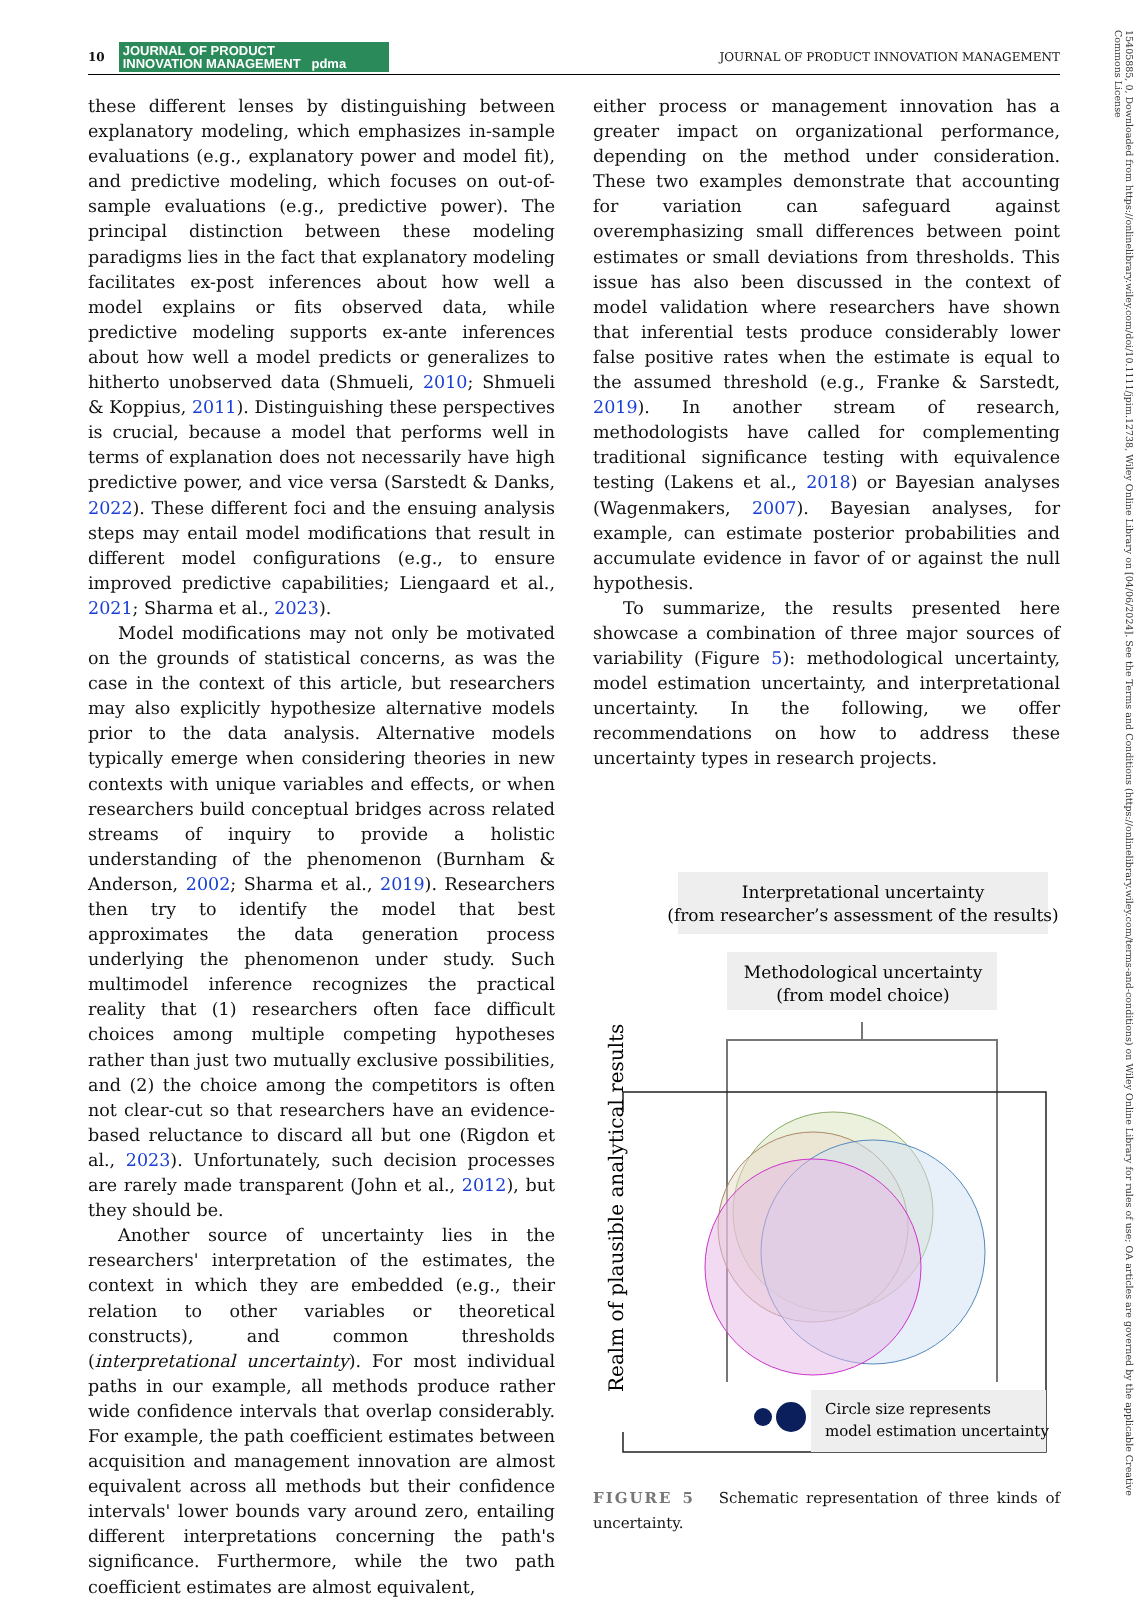10
JOURNAL OF PRODUCT
INNOVATION MANAGEMENT pdma
JOURNAL OF PRODUCT INNOVATION MANAGEMENT
these different lenses by distinguishing between explanatory modeling, which emphasizes in-sample evaluations (e.g., explanatory power and model fit), and predictive modeling, which focuses on out-of-sample evaluations (e.g., predictive power). The principal distinction between these modeling paradigms lies in the fact that explanatory modeling facilitates ex-post inferences about how well a model explains or fits observed data, while predictive modeling supports ex-ante inferences about how well a model predicts or generalizes to hitherto unobserved data (Shmueli, 2010; Shmueli & Koppius, 2011). Distinguishing these perspectives is crucial, because a model that performs well in terms of explanation does not necessarily have high predictive power, and vice versa (Sarstedt & Danks, 2022). These different foci and the ensuing analysis steps may entail model modifications that result in different model configurations (e.g., to ensure improved predictive capabilities; Liengaard et al., 2021; Sharma et al., 2023).
Model modifications may not only be motivated on the grounds of statistical concerns, as was the case in the context of this article, but researchers may also explicitly hypothesize alternative models prior to the data analysis. Alternative models typically emerge when considering theories in new contexts with unique variables and effects, or when researchers build conceptual bridges across related streams of inquiry to provide a holistic understanding of the phenomenon (Burnham & Anderson, 2002; Sharma et al., 2019). Researchers then try to identify the model that best approximates the data generation process underlying the phenomenon under study. Such multimodel inference recognizes the practical reality that (1) researchers often face difficult choices among multiple competing hypotheses rather than just two mutually exclusive possibilities, and (2) the choice among the competitors is often not clear-cut so that researchers have an evidence-based reluctance to discard all but one (Rigdon et al., 2023). Unfortunately, such decision processes are rarely made transparent (John et al., 2012), but they should be.
Another source of uncertainty lies in the researchers' interpretation of the estimates, the context in which they are embedded (e.g., their relation to other variables or theoretical constructs), and common thresholds (interpretational uncertainty). For most individual paths in our example, all methods produce rather wide confidence intervals that overlap considerably. For example, the path coefficient estimates between acquisition and management innovation are almost equivalent across all methods but their confidence intervals' lower bounds vary around zero, entailing different interpretations concerning the path's significance. Furthermore, while the two path coefficient estimates are almost equivalent,
either process or management innovation has a greater impact on organizational performance, depending on the method under consideration. These two examples demonstrate that accounting for variation can safeguard against overemphasizing small differences between point estimates or small deviations from thresholds. This issue has also been discussed in the context of model validation where researchers have shown that inferential tests produce considerably lower false positive rates when the estimate is equal to the assumed threshold (e.g., Franke & Sarstedt, 2019). In another stream of research, methodologists have called for complementing traditional significance testing with equivalence testing (Lakens et al., 2018) or Bayesian analyses (Wagenmakers, 2007). Bayesian analyses, for example, can estimate posterior probabilities and accumulate evidence in favor of or against the null hypothesis.
To summarize, the results presented here showcase a combination of three major sources of variability (Figure 5): methodological uncertainty, model estimation uncertainty, and interpretational uncertainty. In the following, we offer recommendations on how to address these uncertainty types in research projects.
Interpretational uncertainty
(from researcher’s assessment of the results)
Methodological uncertainty
(from model choice)
Realm of plausible analytical results
Circle size represents
model estimation uncertainty
FIGURE 5 Schematic representation of three kinds of uncertainty.
15405885, 0, Downloaded from https://onlinelibrary.wiley.com/doi/10.1111/jpim.12738, Wiley Online Library on [04/06/2024]. See the Terms and Conditions (https://onlinelibrary.wiley.com/terms-and-conditions) on Wiley Online Library for rules of use; OA articles are governed by the applicable Creative Commons License